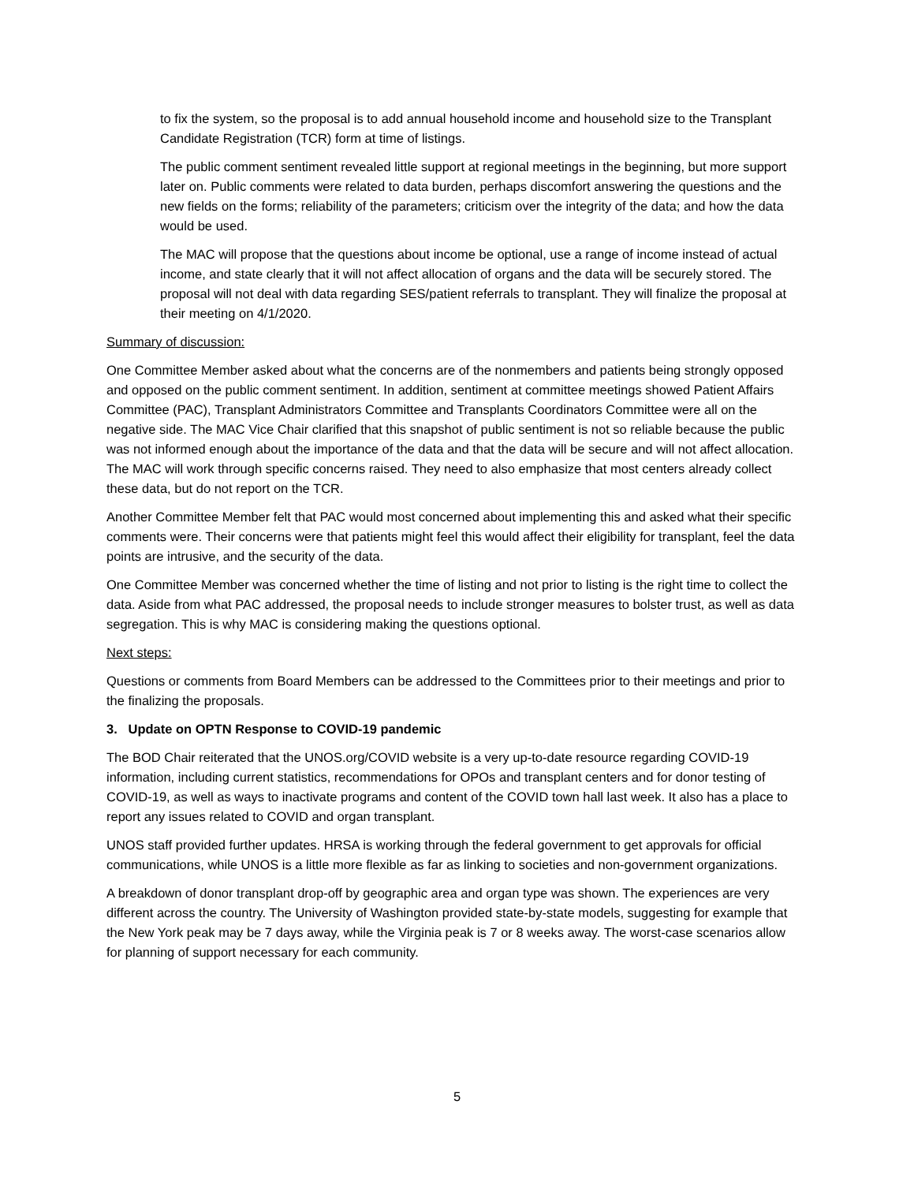to fix the system, so the proposal is to add annual household income and household size to the Transplant Candidate Registration (TCR) form at time of listings.
The public comment sentiment revealed little support at regional meetings in the beginning, but more support later on. Public comments were related to data burden, perhaps discomfort answering the questions and the new fields on the forms; reliability of the parameters; criticism over the integrity of the data; and how the data would be used.
The MAC will propose that the questions about income be optional, use a range of income instead of actual income, and state clearly that it will not affect allocation of organs and the data will be securely stored. The proposal will not deal with data regarding SES/patient referrals to transplant. They will finalize the proposal at their meeting on 4/1/2020.
Summary of discussion:
One Committee Member asked about what the concerns are of the nonmembers and patients being strongly opposed and opposed on the public comment sentiment. In addition, sentiment at committee meetings showed Patient Affairs Committee (PAC), Transplant Administrators Committee and Transplants Coordinators Committee were all on the negative side. The MAC Vice Chair clarified that this snapshot of public sentiment is not so reliable because the public was not informed enough about the importance of the data and that the data will be secure and will not affect allocation. The MAC will work through specific concerns raised. They need to also emphasize that most centers already collect these data, but do not report on the TCR.
Another Committee Member felt that PAC would most concerned about implementing this and asked what their specific comments were. Their concerns were that patients might feel this would affect their eligibility for transplant, feel the data points are intrusive, and the security of the data.
One Committee Member was concerned whether the time of listing and not prior to listing is the right time to collect the data. Aside from what PAC addressed, the proposal needs to include stronger measures to bolster trust, as well as data segregation. This is why MAC is considering making the questions optional.
Next steps:
Questions or comments from Board Members can be addressed to the Committees prior to their meetings and prior to the finalizing the proposals.
3. Update on OPTN Response to COVID-19 pandemic
The BOD Chair reiterated that the UNOS.org/COVID website is a very up-to-date resource regarding COVID-19 information, including current statistics, recommendations for OPOs and transplant centers and for donor testing of COVID-19, as well as ways to inactivate programs and content of the COVID town hall last week. It also has a place to report any issues related to COVID and organ transplant.
UNOS staff provided further updates. HRSA is working through the federal government to get approvals for official communications, while UNOS is a little more flexible as far as linking to societies and non-government organizations.
A breakdown of donor transplant drop-off by geographic area and organ type was shown. The experiences are very different across the country. The University of Washington provided state-by-state models, suggesting for example that the New York peak may be 7 days away, while the Virginia peak is 7 or 8 weeks away. The worst-case scenarios allow for planning of support necessary for each community.
5